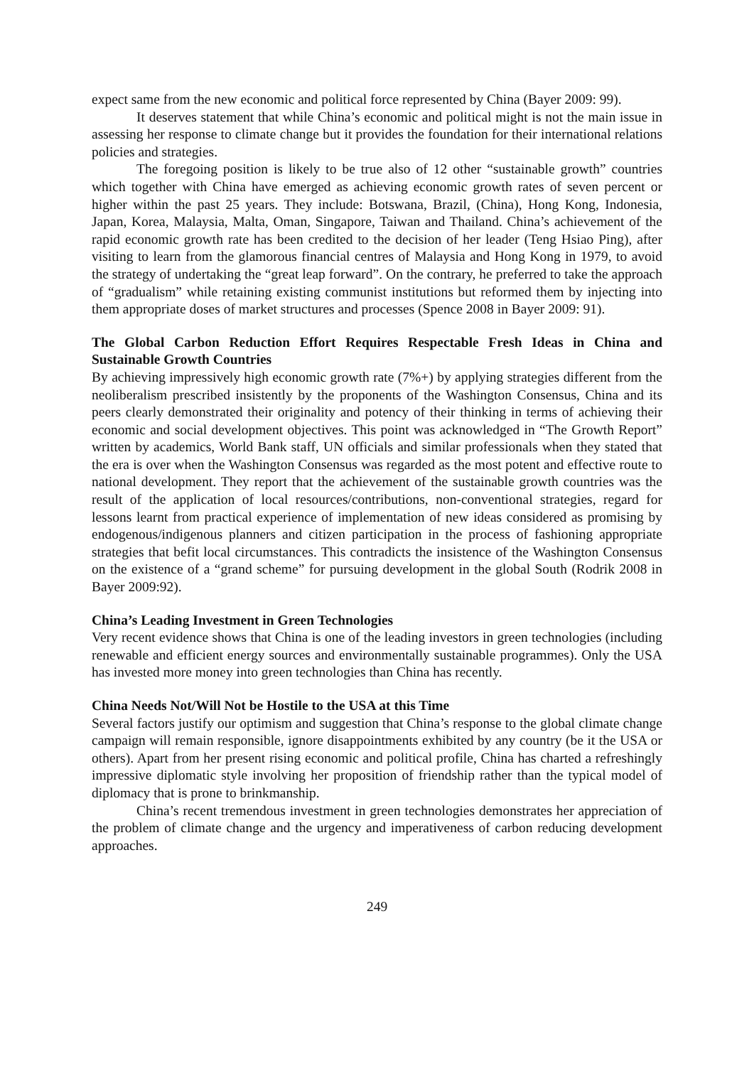expect same from the new economic and political force represented by China (Bayer 2009: 99).
It deserves statement that while China’s economic and political might is not the main issue in assessing her response to climate change but it provides the foundation for their international relations policies and strategies.
The foregoing position is likely to be true also of 12 other “sustainable growth” countries which together with China have emerged as achieving economic growth rates of seven percent or higher within the past 25 years. They include: Botswana, Brazil, (China), Hong Kong, Indonesia, Japan, Korea, Malaysia, Malta, Oman, Singapore, Taiwan and Thailand. China’s achievement of the rapid economic growth rate has been credited to the decision of her leader (Teng Hsiao Ping), after visiting to learn from the glamorous financial centres of Malaysia and Hong Kong in 1979, to avoid the strategy of undertaking the “great leap forward”. On the contrary, he preferred to take the approach of “gradualism” while retaining existing communist institutions but reformed them by injecting into them appropriate doses of market structures and processes (Spence 2008 in Bayer 2009: 91).
The Global Carbon Reduction Effort Requires Respectable Fresh Ideas in China and Sustainable Growth Countries
By achieving impressively high economic growth rate (7%+) by applying strategies different from the neoliberalism prescribed insistently by the proponents of the Washington Consensus, China and its peers clearly demonstrated their originality and potency of their thinking in terms of achieving their economic and social development objectives. This point was acknowledged in “The Growth Report” written by academics, World Bank staff, UN officials and similar professionals when they stated that the era is over when the Washington Consensus was regarded as the most potent and effective route to national development. They report that the achievement of the sustainable growth countries was the result of the application of local resources/contributions, non-conventional strategies, regard for lessons learnt from practical experience of implementation of new ideas considered as promising by endogenous/indigenous planners and citizen participation in the process of fashioning appropriate strategies that befit local circumstances. This contradicts the insistence of the Washington Consensus on the existence of a “grand scheme” for pursuing development in the global South (Rodrik 2008 in Bayer 2009:92).
China’s Leading Investment in Green Technologies
Very recent evidence shows that China is one of the leading investors in green technologies (including renewable and efficient energy sources and environmentally sustainable programmes). Only the USA has invested more money into green technologies than China has recently.
China Needs Not/Will Not be Hostile to the USA at this Time
Several factors justify our optimism and suggestion that China’s response to the global climate change campaign will remain responsible, ignore disappointments exhibited by any country (be it the USA or others). Apart from her present rising economic and political profile, China has charted a refreshingly impressive diplomatic style involving her proposition of friendship rather than the typical model of diplomacy that is prone to brinkmanship.
China’s recent tremendous investment in green technologies demonstrates her appreciation of the problem of climate change and the urgency and imperativeness of carbon reducing development approaches.
249